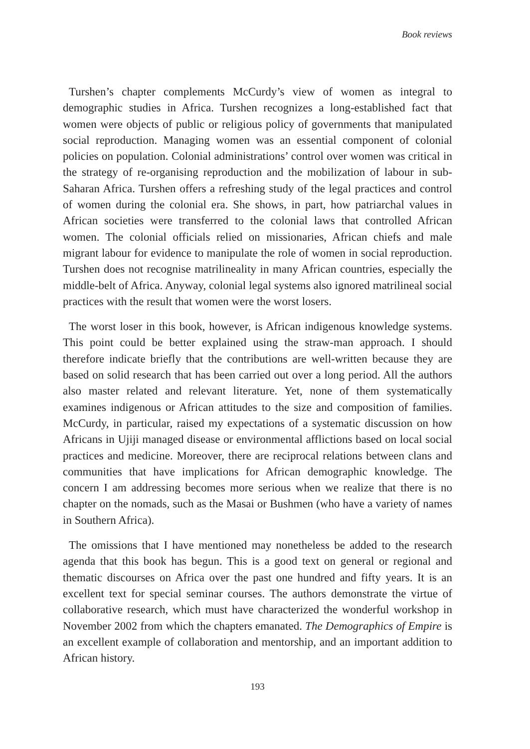Book reviews
Turshen’s chapter complements McCurdy’s view of women as integral to demographic studies in Africa. Turshen recognizes a long-established fact that women were objects of public or religious policy of governments that manipulated social reproduction. Managing women was an essential component of colonial policies on population. Colonial administrations’ control over women was critical in the strategy of re-organising reproduction and the mobilization of labour in sub-Saharan Africa. Turshen offers a refreshing study of the legal practices and control of women during the colonial era. She shows, in part, how patriarchal values in African societies were transferred to the colonial laws that controlled African women. The colonial officials relied on missionaries, African chiefs and male migrant labour for evidence to manipulate the role of women in social reproduction. Turshen does not recognise matrilineality in many African countries, especially the middle-belt of Africa. Anyway, colonial legal systems also ignored matrilineal social practices with the result that women were the worst losers.
The worst loser in this book, however, is African indigenous knowledge systems. This point could be better explained using the straw-man approach. I should therefore indicate briefly that the contributions are well-written because they are based on solid research that has been carried out over a long period. All the authors also master related and relevant literature. Yet, none of them systematically examines indigenous or African attitudes to the size and composition of families. McCurdy, in particular, raised my expectations of a systematic discussion on how Africans in Ujiji managed disease or environmental afflictions based on local social practices and medicine. Moreover, there are reciprocal relations between clans and communities that have implications for African demographic knowledge. The concern I am addressing becomes more serious when we realize that there is no chapter on the nomads, such as the Masai or Bushmen (who have a variety of names in Southern Africa).
The omissions that I have mentioned may nonetheless be added to the research agenda that this book has begun. This is a good text on general or regional and thematic discourses on Africa over the past one hundred and fifty years. It is an excellent text for special seminar courses. The authors demonstrate the virtue of collaborative research, which must have characterized the wonderful workshop in November 2002 from which the chapters emanated. The Demographics of Empire is an excellent example of collaboration and mentorship, and an important addition to African history.
193